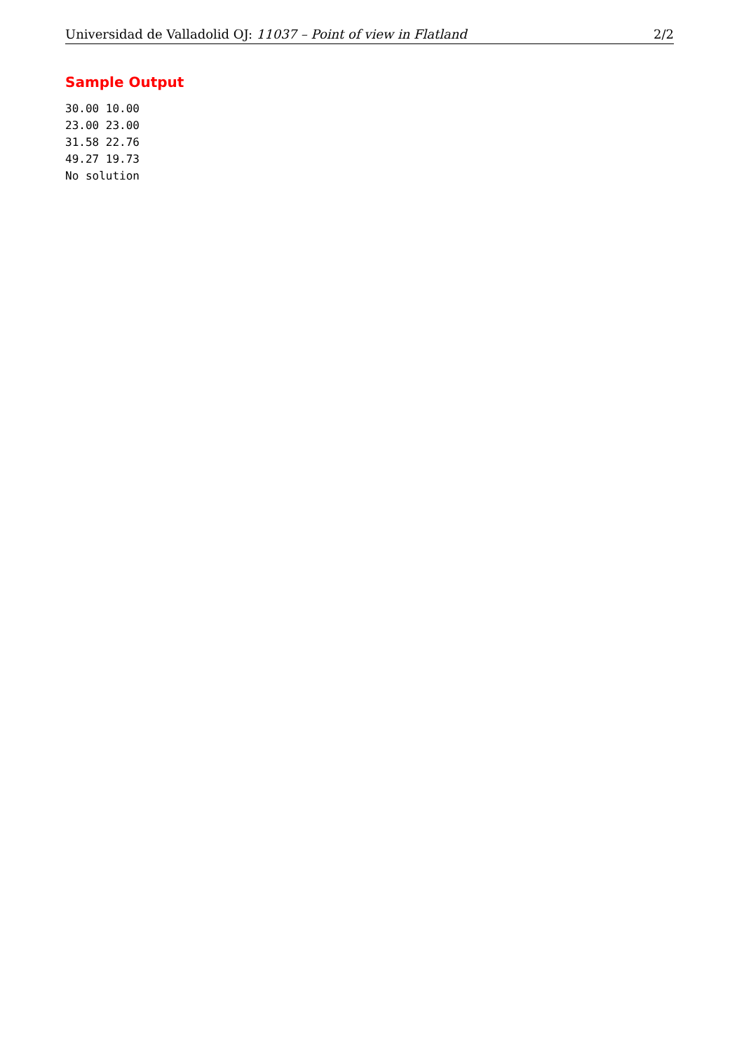Universidad de Valladolid OJ: 11037 – Point of view in Flatland 2/2
Sample Output
30.00 10.00
23.00 23.00
31.58 22.76
49.27 19.73
No solution